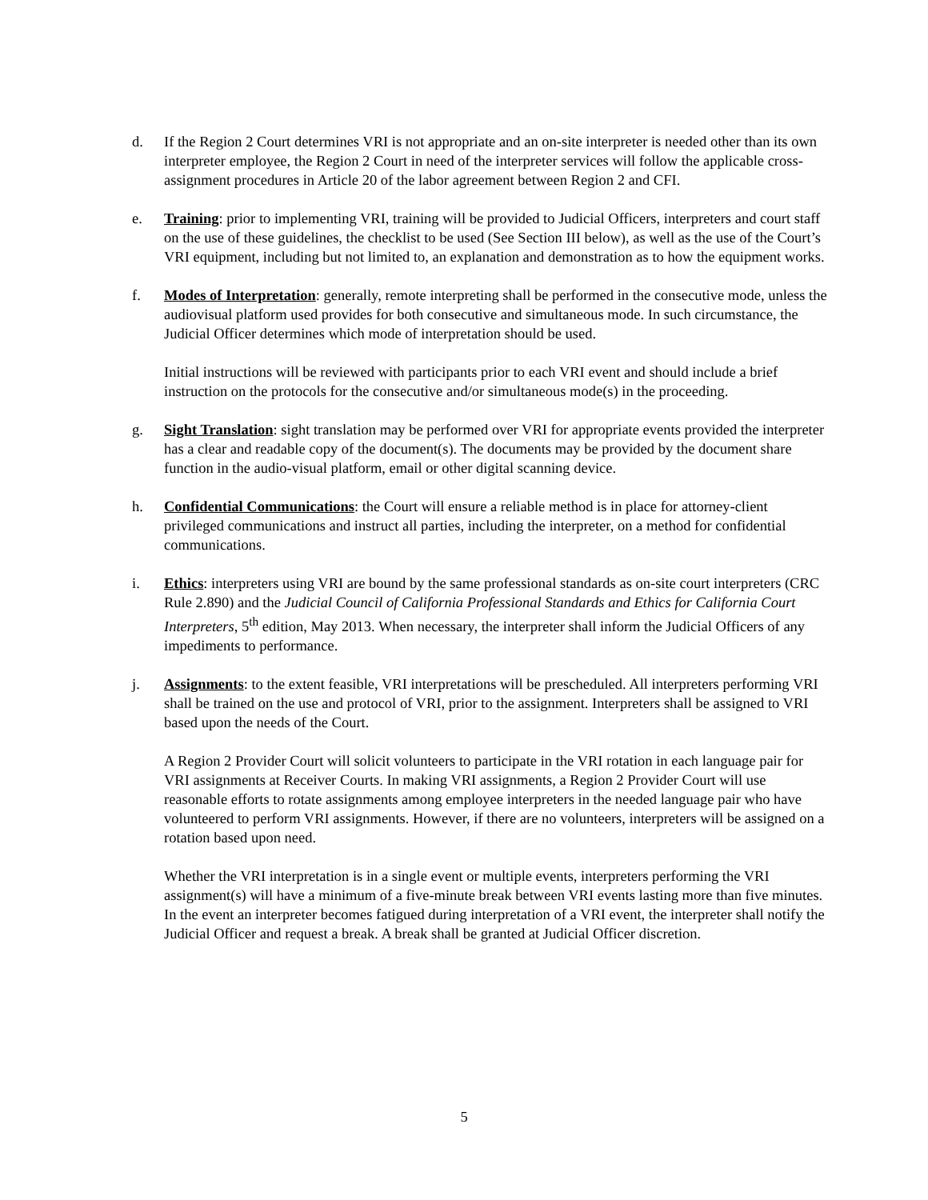d. If the Region 2 Court determines VRI is not appropriate and an on-site interpreter is needed other than its own interpreter employee, the Region 2 Court in need of the interpreter services will follow the applicable cross-assignment procedures in Article 20 of the labor agreement between Region 2 and CFI.
e. Training: prior to implementing VRI, training will be provided to Judicial Officers, interpreters and court staff on the use of these guidelines, the checklist to be used (See Section III below), as well as the use of the Court’s VRI equipment, including but not limited to, an explanation and demonstration as to how the equipment works.
f. Modes of Interpretation: generally, remote interpreting shall be performed in the consecutive mode, unless the audiovisual platform used provides for both consecutive and simultaneous mode. In such circumstance, the Judicial Officer determines which mode of interpretation should be used.
Initial instructions will be reviewed with participants prior to each VRI event and should include a brief instruction on the protocols for the consecutive and/or simultaneous mode(s) in the proceeding.
g. Sight Translation: sight translation may be performed over VRI for appropriate events provided the interpreter has a clear and readable copy of the document(s). The documents may be provided by the document share function in the audio-visual platform, email or other digital scanning device.
h. Confidential Communications: the Court will ensure a reliable method is in place for attorney-client privileged communications and instruct all parties, including the interpreter, on a method for confidential communications.
i. Ethics: interpreters using VRI are bound by the same professional standards as on-site court interpreters (CRC Rule 2.890) and the Judicial Council of California Professional Standards and Ethics for California Court Interpreters, 5<sup>th</sup> edition, May 2013. When necessary, the interpreter shall inform the Judicial Officers of any impediments to performance.
j. Assignments: to the extent feasible, VRI interpretations will be prescheduled. All interpreters performing VRI shall be trained on the use and protocol of VRI, prior to the assignment. Interpreters shall be assigned to VRI based upon the needs of the Court.
A Region 2 Provider Court will solicit volunteers to participate in the VRI rotation in each language pair for VRI assignments at Receiver Courts. In making VRI assignments, a Region 2 Provider Court will use reasonable efforts to rotate assignments among employee interpreters in the needed language pair who have volunteered to perform VRI assignments. However, if there are no volunteers, interpreters will be assigned on a rotation based upon need.
Whether the VRI interpretation is in a single event or multiple events, interpreters performing the VRI assignment(s) will have a minimum of a five-minute break between VRI events lasting more than five minutes. In the event an interpreter becomes fatigued during interpretation of a VRI event, the interpreter shall notify the Judicial Officer and request a break. A break shall be granted at Judicial Officer discretion.
5